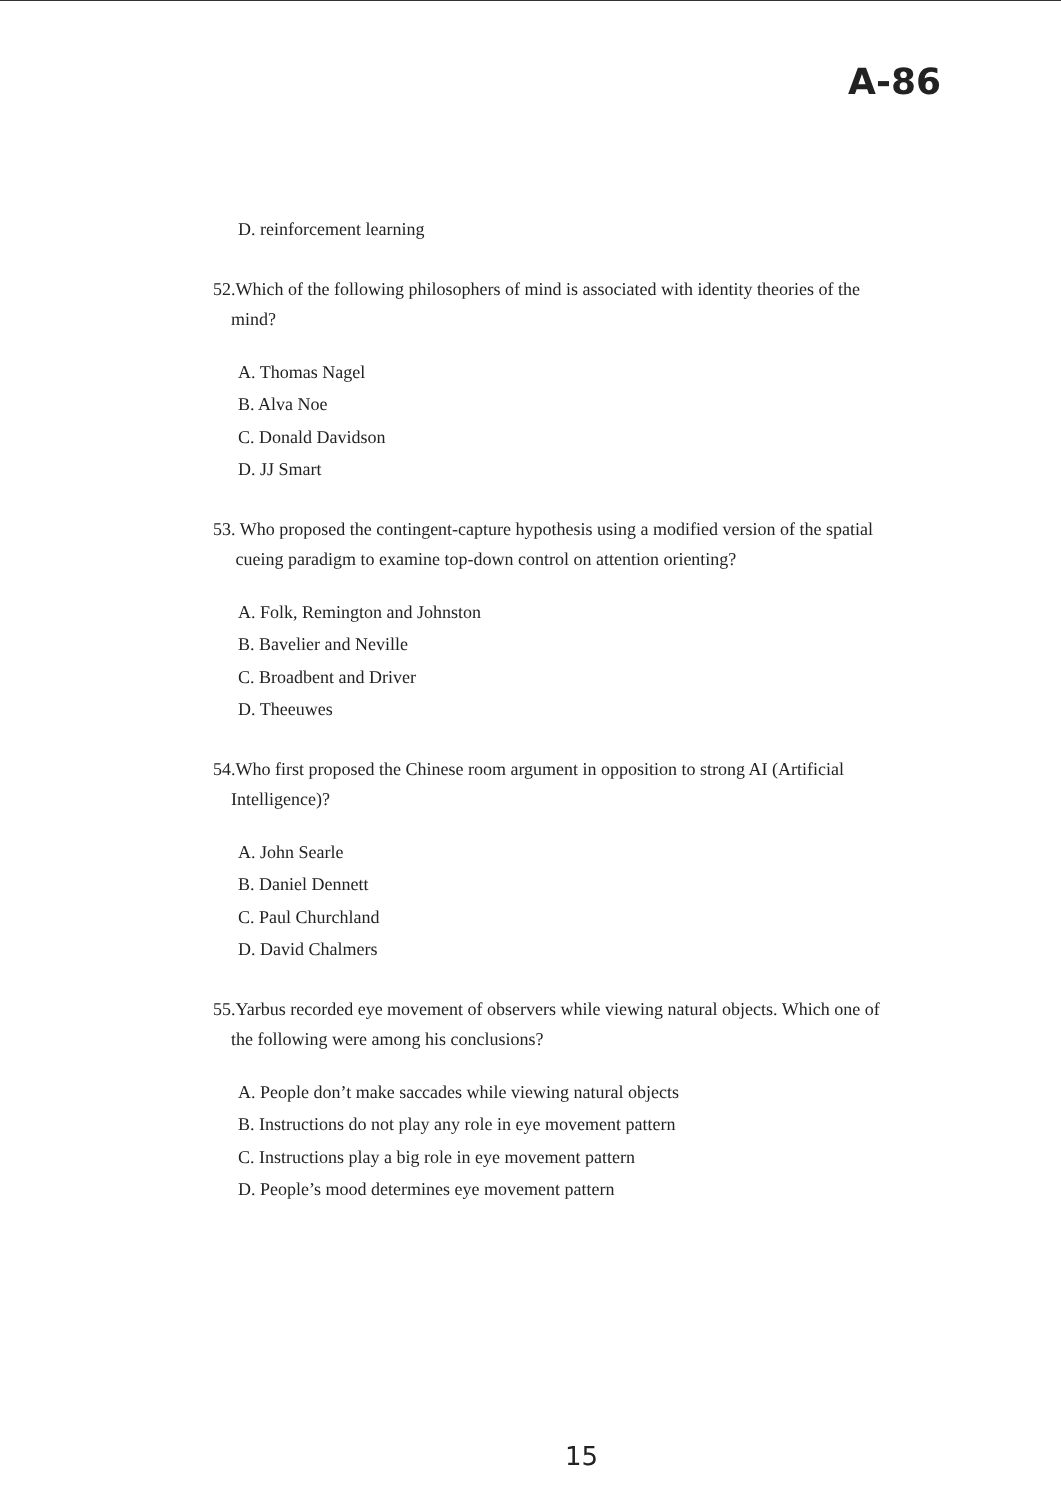A-86
D. reinforcement learning
52.Which of the following philosophers of mind is associated with identity theories of the
mind?
A. Thomas Nagel
B. Alva Noe
C. Donald Davidson
D. JJ Smart
53. Who proposed the contingent-capture hypothesis using a modified version of the spatial
cueing paradigm to examine top-down control on attention orienting?
A. Folk, Remington and Johnston
B. Bavelier and Neville
C. Broadbent and Driver
D. Theeuwes
54.Who first proposed the Chinese room argument in opposition to strong AI (Artificial
Intelligence)?
A. John Searle
B. Daniel Dennett
C. Paul Churchland
D. David Chalmers
55.Yarbus recorded eye movement of observers while viewing natural objects. Which one of
the following were among his conclusions?
A. People don’t make saccades while viewing natural objects
B. Instructions do not play any role in eye movement pattern
C. Instructions play a big role in eye movement pattern
D. People’s mood determines eye movement pattern
15